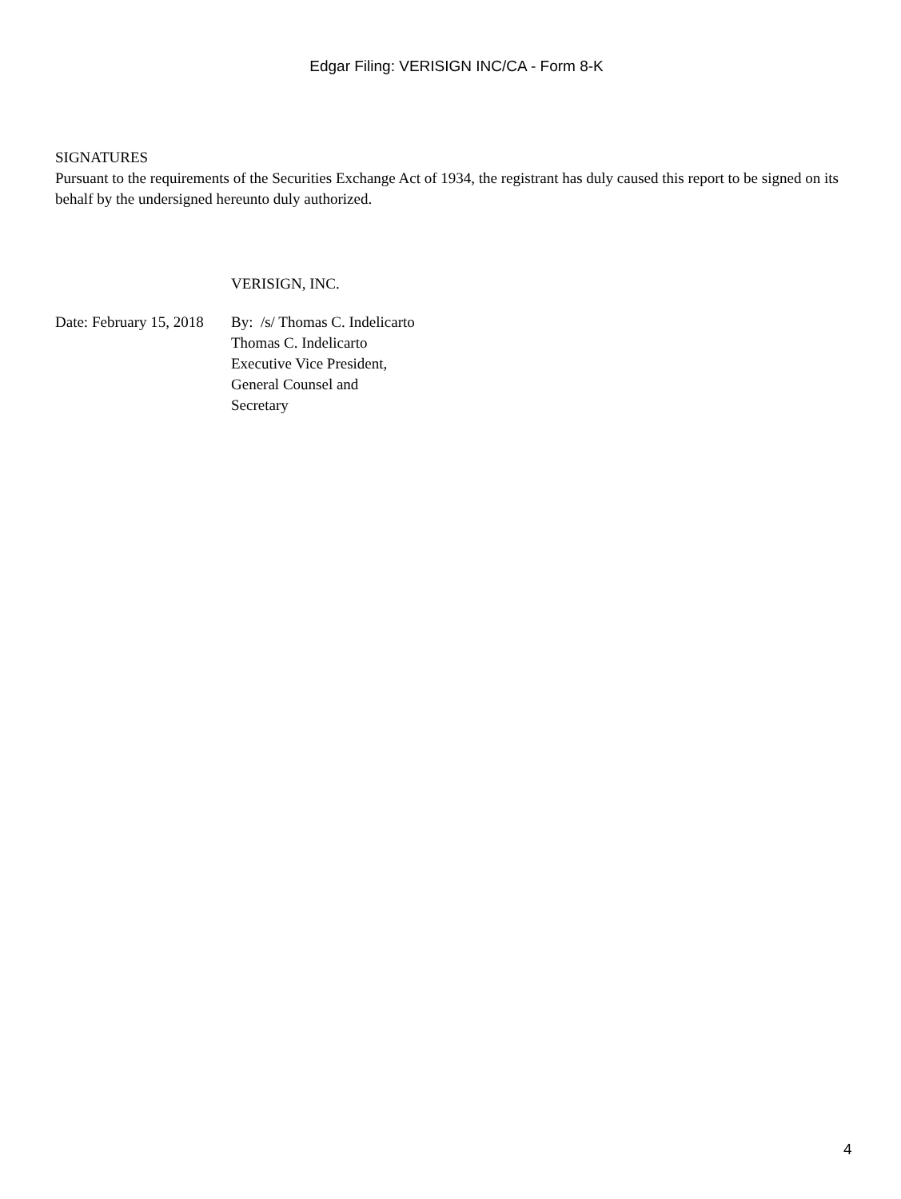Edgar Filing: VERISIGN INC/CA - Form 8-K
SIGNATURES
Pursuant to the requirements of the Securities Exchange Act of 1934, the registrant has duly caused this report to be signed on its behalf by the undersigned hereunto duly authorized.
VERISIGN, INC.
Date: February 15, 2018
By: /s/ Thomas C. Indelicarto
Thomas C. Indelicarto
Executive Vice President,
General Counsel and
Secretary
4